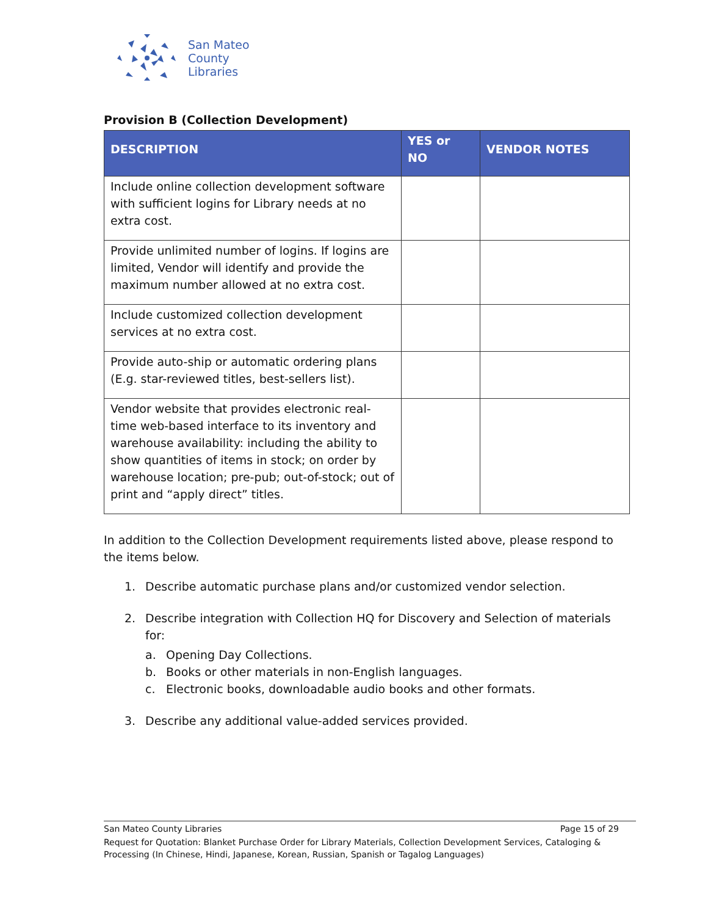San Mateo
County
Libraries
Provision B (Collection Development)
| DESCRIPTION | YES or NO | VENDOR NOTES |
| --- | --- | --- |
| Include online collection development software with sufficient logins for Library needs at no extra cost. | | |
| Provide unlimited number of logins. If logins are limited, Vendor will identify and provide the maximum number allowed at no extra cost. | | |
| Include customized collection development services at no extra cost. | | |
| Provide auto-ship or automatic ordering plans (E.g. star-reviewed titles, best-sellers list). | | |
| Vendor website that provides electronic real-time web-based interface to its inventory and warehouse availability: including the ability to show quantities of items in stock; on order by warehouse location; pre-pub; out-of-stock; out of print and “apply direct” titles. | | |
In addition to the Collection Development requirements listed above, please respond to the items below.
1. Describe automatic purchase plans and/or customized vendor selection.
2. Describe integration with Collection HQ for Discovery and Selection of materials
for:
a. Opening Day Collections.
b. Books or other materials in non-English languages.
c. Electronic books, downloadable audio books and other formats.
3. Describe any additional value-added services provided.
San Mateo County Libraries Page 15 of 29
Request for Quotation: Blanket Purchase Order for Library Materials, Collection Development Services, Cataloging & Processing (In Chinese, Hindi, Japanese, Korean, Russian, Spanish or Tagalog Languages)